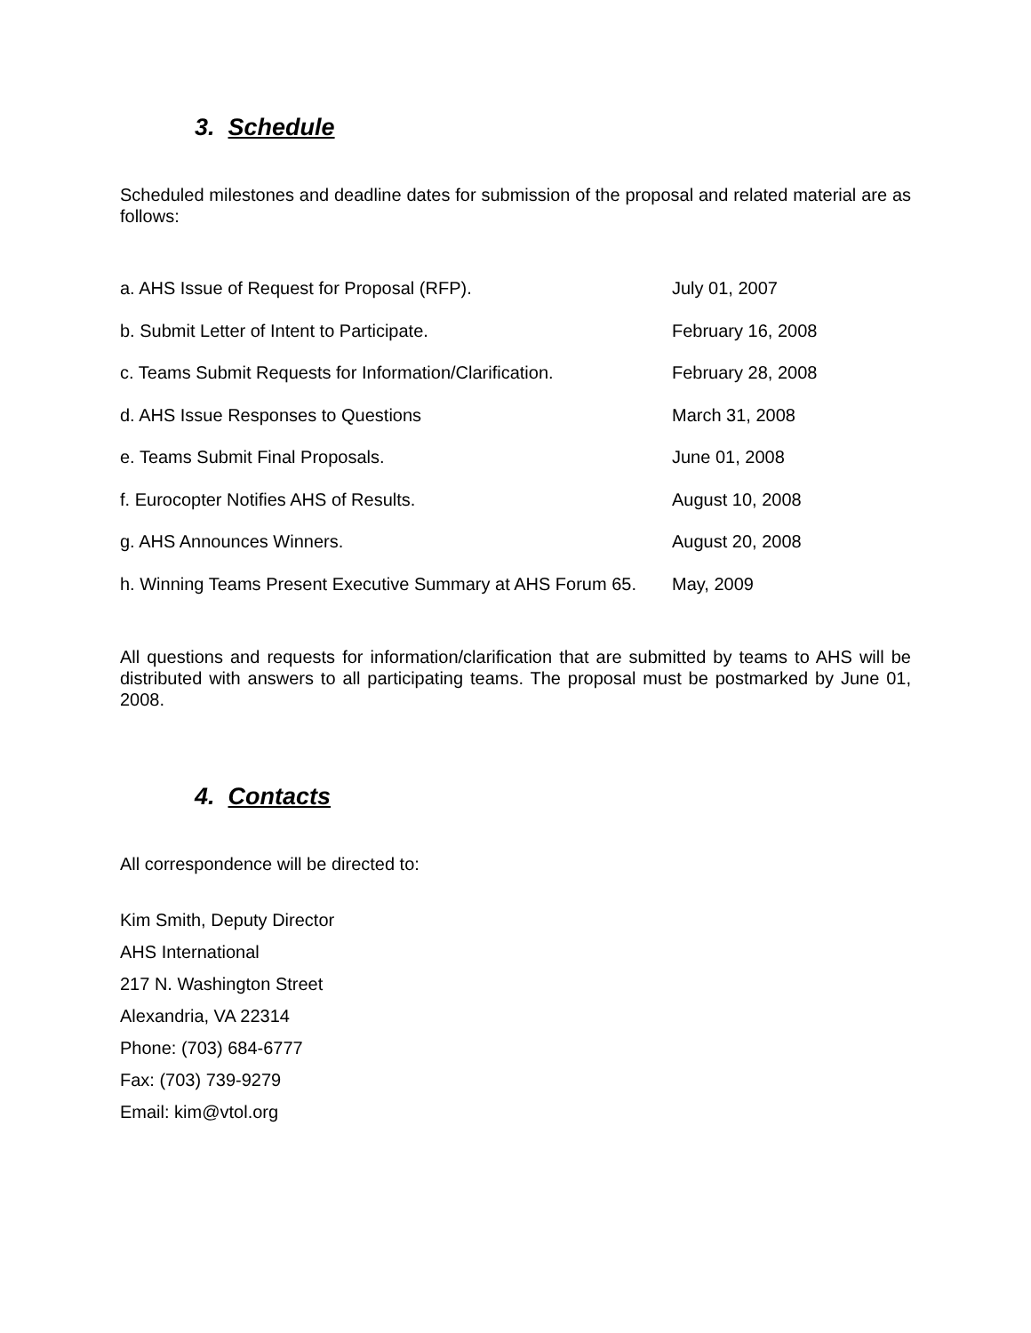3. Schedule
Scheduled milestones and deadline dates for submission of the proposal and related material are as follows:
| a. AHS Issue of Request for Proposal (RFP). | July 01, 2007 |
| b. Submit Letter of Intent to Participate. | February 16, 2008 |
| c. Teams Submit Requests for Information/Clarification. | February 28, 2008 |
| d. AHS Issue Responses to Questions | March 31, 2008 |
| e. Teams Submit Final Proposals. | June 01, 2008 |
| f. Eurocopter Notifies AHS of Results. | August 10, 2008 |
| g. AHS Announces Winners. | August 20, 2008 |
| h. Winning Teams Present Executive Summary at AHS Forum 65. | May, 2009 |
All questions and requests for information/clarification that are submitted by teams to AHS will be distributed with answers to all participating teams. The proposal must be postmarked by June 01, 2008.
4. Contacts
All correspondence will be directed to:
Kim Smith, Deputy Director
AHS International
217 N. Washington Street
Alexandria, VA 22314
Phone: (703) 684-6777
Fax: (703) 739-9279
Email: kim@vtol.org